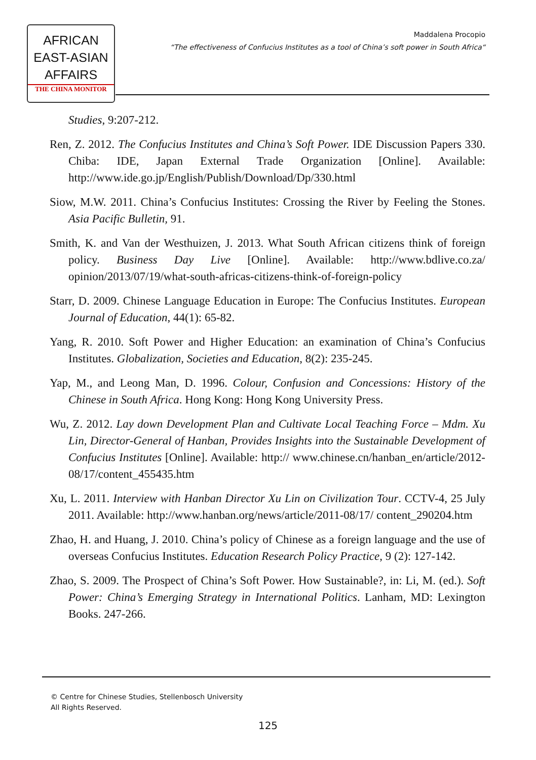AFRICAN
EAST-ASIAN
AFFAIRS
THE CHINA MONITOR
Maddalena Procopio
“The effectiveness of Confucius Institutes as a tool of China’s soft power in South Africa“
Studies, 9:207-212.
Ren, Z. 2012. The Confucius Institutes and China’s Soft Power. IDE Discussion Papers 330. Chiba: IDE, Japan External Trade Organization [Online]. Available: http://www.ide.go.jp/English/Publish/Download/Dp/330.html
Siow, M.W. 2011. China’s Confucius Institutes: Crossing the River by Feeling the Stones. Asia Pacific Bulletin, 91.
Smith, K. and Van der Westhuizen, J. 2013. What South African citizens think of foreign policy. Business Day Live [Online]. Available: http://www.bdlive.co.za/ opinion/2013/07/19/what-south-africas-citizens-think-of-foreign-policy
Starr, D. 2009. Chinese Language Education in Europe: The Confucius Institutes. European Journal of Education, 44(1): 65-82.
Yang, R. 2010. Soft Power and Higher Education: an examination of China’s Confucius Institutes. Globalization, Societies and Education, 8(2): 235-245.
Yap, M., and Leong Man, D. 1996. Colour, Confusion and Concessions: History of the Chinese in South Africa. Hong Kong: Hong Kong University Press.
Wu, Z. 2012. Lay down Development Plan and Cultivate Local Teaching Force – Mdm. Xu Lin, Director-General of Hanban, Provides Insights into the Sustainable Development of Confucius Institutes [Online]. Available: http:// www.chinese.cn/hanban_en/article/2012-08/17/content_455435.htm
Xu, L. 2011. Interview with Hanban Director Xu Lin on Civilization Tour. CCTV-4, 25 July 2011. Available: http://www.hanban.org/news/article/2011-08/17/ content_290204.htm
Zhao, H. and Huang, J. 2010. China’s policy of Chinese as a foreign language and the use of overseas Confucius Institutes. Education Research Policy Practice, 9 (2): 127-142.
Zhao, S. 2009. The Prospect of China’s Soft Power. How Sustainable?, in: Li, M. (ed.). Soft Power: China’s Emerging Strategy in International Politics. Lanham, MD: Lexington Books. 247-266.
© Centre for Chinese Studies, Stellenbosch University
All Rights Reserved.
125